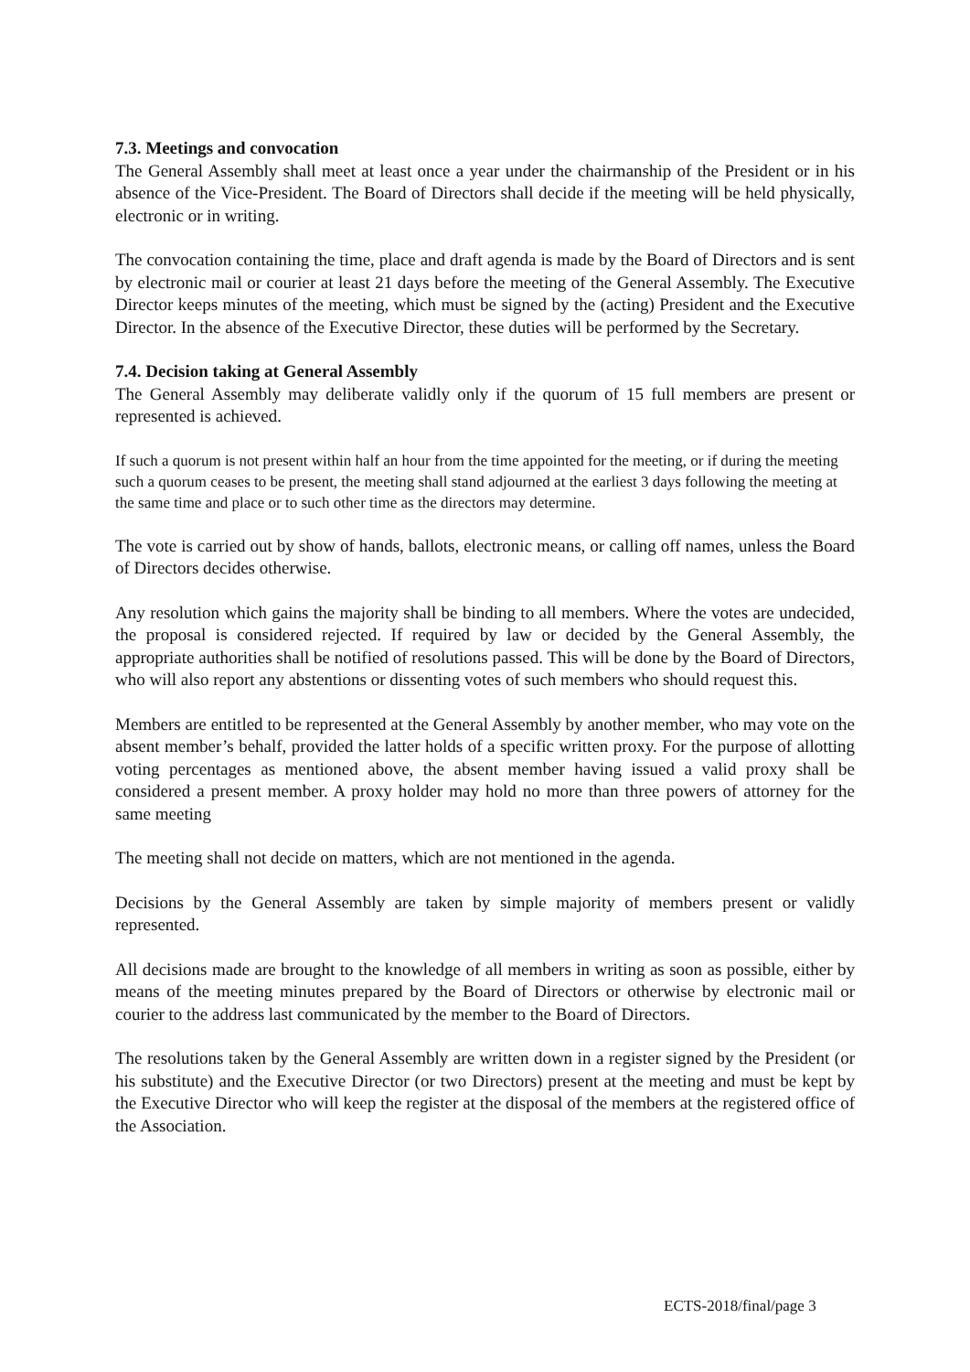7.3. Meetings and convocation
The General Assembly shall meet at least once a year under the chairmanship of the President or in his absence of the Vice-President. The Board of Directors shall decide if the meeting will be held physically, electronic or in writing.
The convocation containing the time, place and draft agenda is made by the Board of Directors and is sent by electronic mail or courier at least 21 days before the meeting of the General Assembly. The Executive Director keeps minutes of the meeting, which must be signed by the (acting) President and the Executive Director. In the absence of the Executive Director, these duties will be performed by the Secretary.
7.4. Decision taking at General Assembly
The General Assembly may deliberate validly only if the quorum of 15 full members are present or represented is achieved.
If such a quorum is not present within half an hour from the time appointed for the meeting, or if during the meeting such a quorum ceases to be present, the meeting shall stand adjourned at the earliest 3 days following the meeting at the same time and place or to such other time as the directors may determine.
The vote is carried out by show of hands, ballots, electronic means, or calling off names, unless the Board of Directors decides otherwise.
Any resolution which gains the majority shall be binding to all members. Where the votes are undecided, the proposal is considered rejected. If required by law or decided by the General Assembly, the appropriate authorities shall be notified of resolutions passed. This will be done by the Board of Directors, who will also report any abstentions or dissenting votes of such members who should request this.
Members are entitled to be represented at the General Assembly by another member, who may vote on the absent member’s behalf, provided the latter holds of a specific written proxy. For the purpose of allotting voting percentages as mentioned above, the absent member having issued a valid proxy shall be considered a present member. A proxy holder may hold no more than three powers of attorney for the same meeting
The meeting shall not decide on matters, which are not mentioned in the agenda.
Decisions by the General Assembly are taken by simple majority of members present or validly represented.
All decisions made are brought to the knowledge of all members in writing as soon as possible, either by means of the meeting minutes prepared by the Board of Directors or otherwise by electronic mail or courier to the address last communicated by the member to the Board of Directors.
The resolutions taken by the General Assembly are written down in a register signed by the President (or his substitute) and the Executive Director (or two Directors) present at the meeting and must be kept by the Executive Director who will keep the register at the disposal of the members at the registered office of the Association.
ECTS-2018/final/page 3